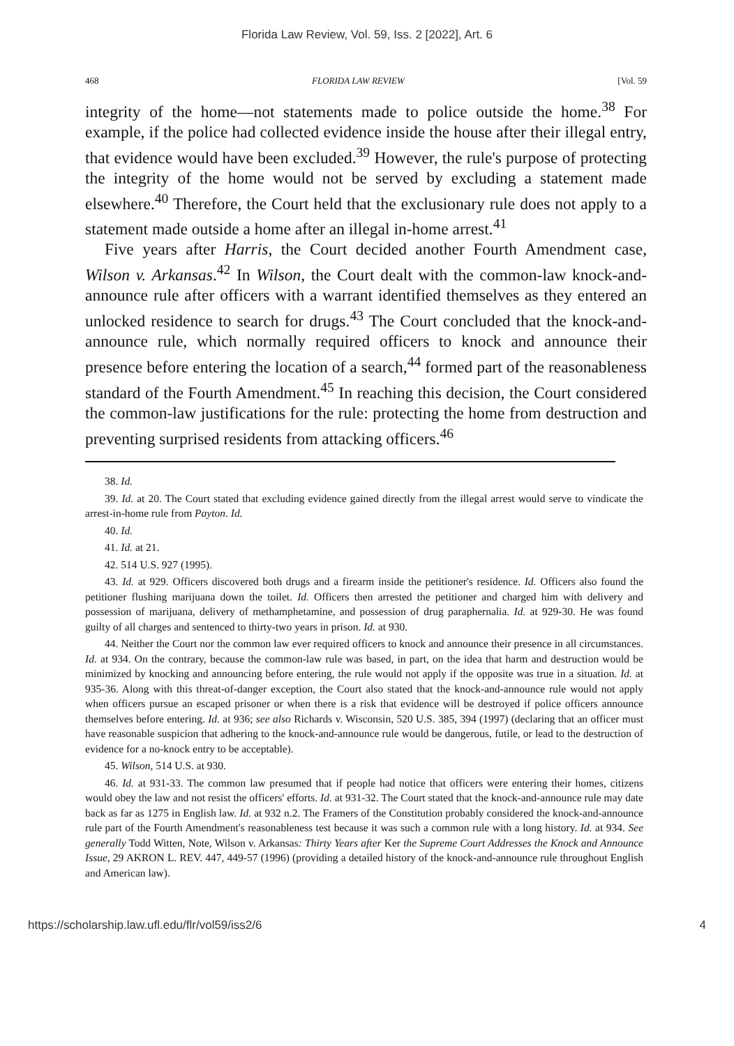Florida Law Review, Vol. 59, Iss. 2 [2022], Art. 6
468 FLORIDA LAW REVIEW [Vol. 59
integrity of the home—not statements made to police outside the home.<sup>38</sup> For example, if the police had collected evidence inside the house after their illegal entry, that evidence would have been excluded.<sup>39</sup> However, the rule's purpose of protecting the integrity of the home would not be served by excluding a statement made elsewhere.<sup>40</sup> Therefore, the Court held that the exclusionary rule does not apply to a statement made outside a home after an illegal in-home arrest.<sup>41</sup>
Five years after Harris, the Court decided another Fourth Amendment case, Wilson v. Arkansas.<sup>42</sup> In Wilson, the Court dealt with the common-law knock-and-announce rule after officers with a warrant identified themselves as they entered an unlocked residence to search for drugs.<sup>43</sup> The Court concluded that the knock-and-announce rule, which normally required officers to knock and announce their presence before entering the location of a search,<sup>44</sup> formed part of the reasonableness standard of the Fourth Amendment.<sup>45</sup> In reaching this decision, the Court considered the common-law justifications for the rule: protecting the home from destruction and preventing surprised residents from attacking officers.<sup>46</sup>
38. Id.
39. Id. at 20. The Court stated that excluding evidence gained directly from the illegal arrest would serve to vindicate the arrest-in-home rule from Payton. Id.
40. Id.
41. Id. at 21.
42. 514 U.S. 927 (1995).
43. Id. at 929. Officers discovered both drugs and a firearm inside the petitioner's residence. Id. Officers also found the petitioner flushing marijuana down the toilet. Id. Officers then arrested the petitioner and charged him with delivery and possession of marijuana, delivery of methamphetamine, and possession of drug paraphernalia. Id. at 929-30. He was found guilty of all charges and sentenced to thirty-two years in prison. Id. at 930.
44. Neither the Court nor the common law ever required officers to knock and announce their presence in all circumstances. Id. at 934. On the contrary, because the common-law rule was based, in part, on the idea that harm and destruction would be minimized by knocking and announcing before entering, the rule would not apply if the opposite was true in a situation. Id. at 935-36. Along with this threat-of-danger exception, the Court also stated that the knock-and-announce rule would not apply when officers pursue an escaped prisoner or when there is a risk that evidence will be destroyed if police officers announce themselves before entering. Id. at 936; see also Richards v. Wisconsin, 520 U.S. 385, 394 (1997) (declaring that an officer must have reasonable suspicion that adhering to the knock-and-announce rule would be dangerous, futile, or lead to the destruction of evidence for a no-knock entry to be acceptable).
45. Wilson, 514 U.S. at 930.
46. Id. at 931-33. The common law presumed that if people had notice that officers were entering their homes, citizens would obey the law and not resist the officers' efforts. Id. at 931-32. The Court stated that the knock-and-announce rule may date back as far as 1275 in English law. Id. at 932 n.2. The Framers of the Constitution probably considered the knock-and-announce rule part of the Fourth Amendment's reasonableness test because it was such a common rule with a long history. Id. at 934. See generally Todd Witten, Note, Wilson v. Arkansas: Thirty Years after Ker the Supreme Court Addresses the Knock and Announce Issue, 29 AKRON L. REV. 447, 449-57 (1996) (providing a detailed history of the knock-and-announce rule throughout English and American law).
https://scholarship.law.ufl.edu/flr/vol59/iss2/6 4